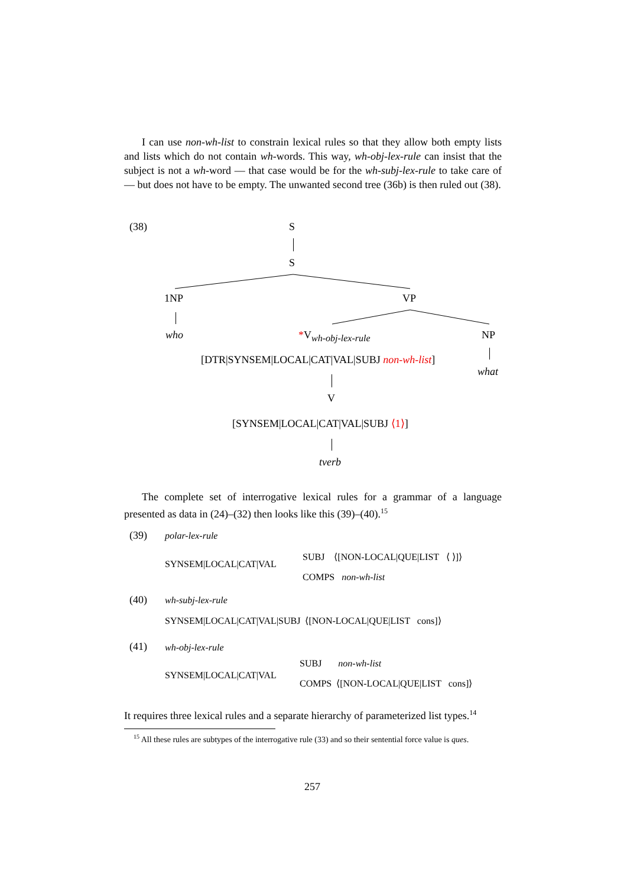I can use non-wh-list to constrain lexical rules so that they allow both empty lists and lists which do not contain wh-words. This way, wh-obj-lex-rule can insist that the subject is not a wh-word — that case would be for the wh-subj-lex-rule to take care of — but does not have to be empty. The unwanted second tree (36b) is then ruled out (38).
(38) S
S
1NP VP
who *V<sub>wh-obj-lex-rule</sub> NP
[DTR|SYNSEM|LOCAL|CAT|VAL|SUBJ non-wh-list]
what
V
[SYNSEM|LOCAL|CAT|VAL|SUBJ ⟨1⟩]
tverb
The complete set of interrogative lexical rules for a grammar of a language presented as data in (24)–(32) then looks like this (39)–(40).<sup>15</sup>
(39) polar-lex-rule
SYNSEM|LOCAL|CAT|VAL
SUBJ ⟨[NON-LOCAL|QUE|LIST ⟨ ⟩]⟩
COMPS non-wh-list
(40) wh-subj-lex-rule
SYNSEM|LOCAL|CAT|VAL|SUBJ ⟨[NON-LOCAL|QUE|LIST cons]⟩
(41) wh-obj-lex-rule
SYNSEM|LOCAL|CAT|VAL
SUBJ non-wh-list
COMPS ⟨[NON-LOCAL|QUE|LIST cons]⟩
It requires three lexical rules and a separate hierarchy of parameterized list types.<sup>14</sup>
<sup>15</sup> All these rules are subtypes of the interrogative rule (33) and so their sentential force value is ques.
257